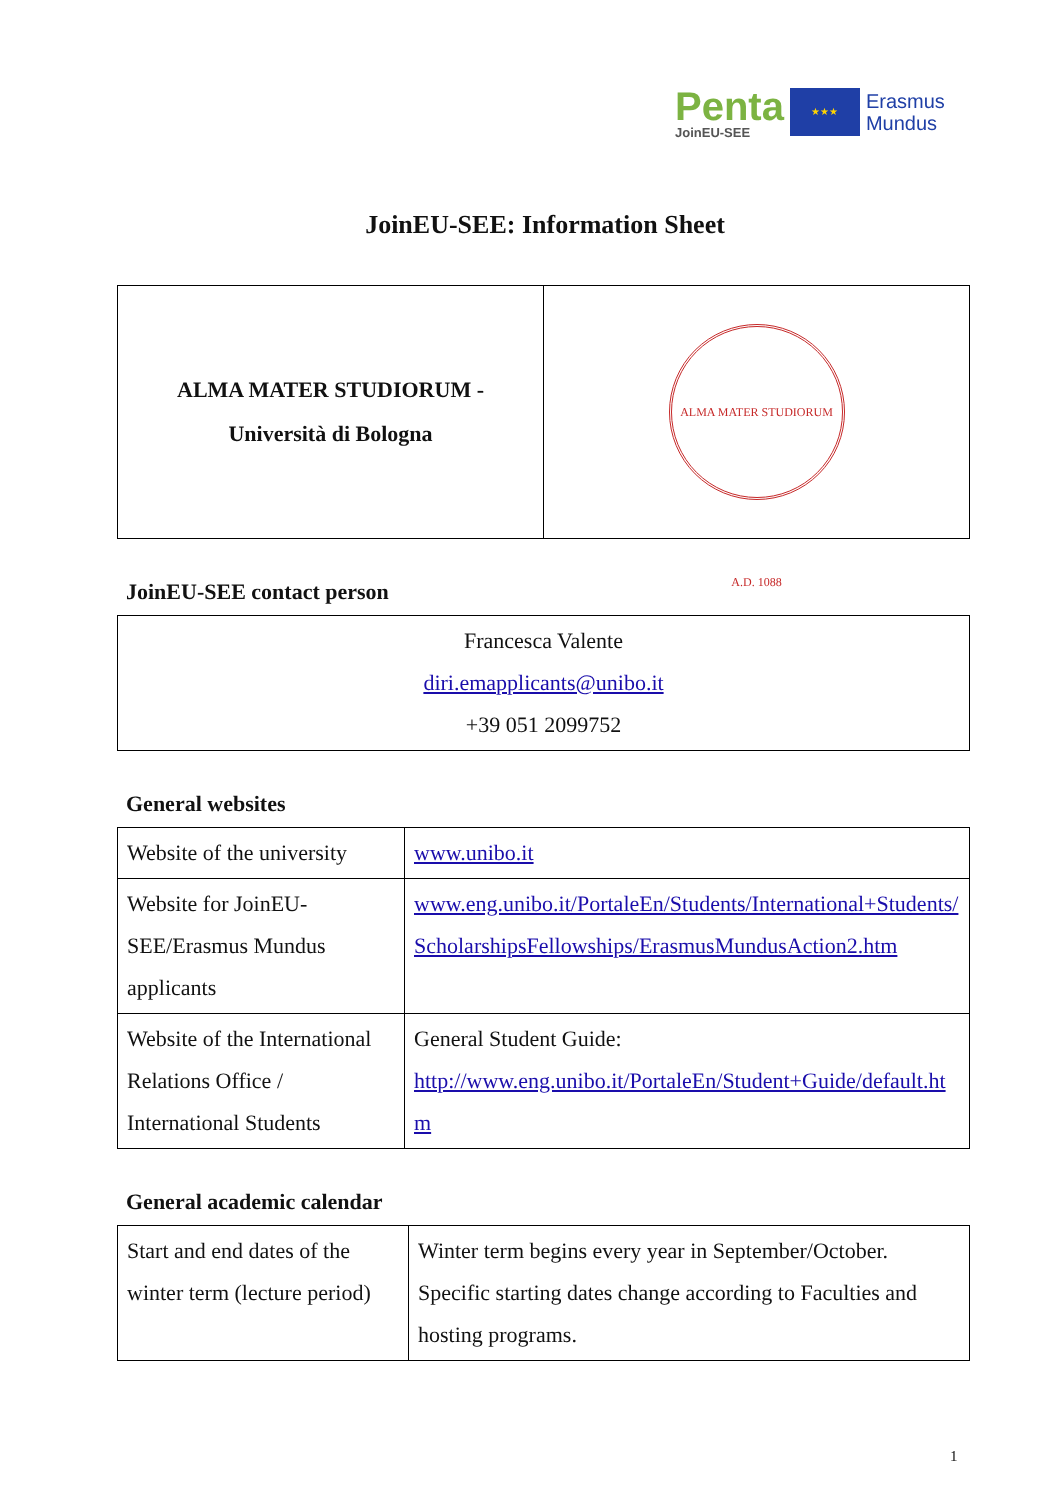Penta
JoinEU-SEE
★★★
Erasmus
Mundus
JoinEU-SEE: Information Sheet
| ALMA MATER STUDIORUM - Università di Bologna | ALMA MATER STUDIORUM A.D. 1088 |
JoinEU-SEE contact person
| Francesca Valente diri.emapplicants@unibo.it +39 051 2099752 |
General websites
| Website of the university | www.unibo.it |
| Website for JoinEU-SEE/Erasmus Mundus applicants | www.eng.unibo.it/PortaleEn/Students/International+Students/ScholarshipsFellowships/ErasmusMundusAction2.htm |
| Website of the International Relations Office / International Students | General Student Guide: http://www.eng.unibo.it/PortaleEn/Student+Guide/default.htm |
General academic calendar
| Start and end dates of the winter term (lecture period) | Winter term begins every year in September/October. Specific starting dates change according to Faculties and hosting programs. |
1